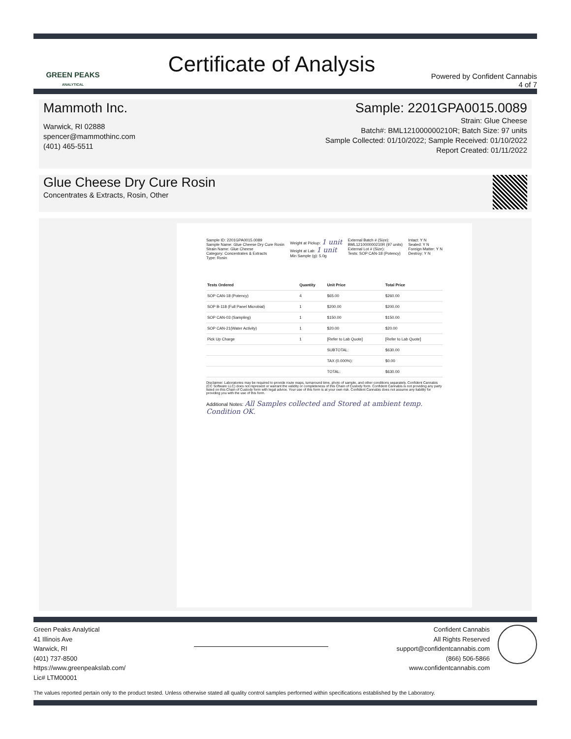GREEN PEAKS
ANALYTICAL
Certificate of Analysis
Powered by Confident Cannabis
4 of 7
Mammoth Inc.
Warwick, RI 02888
spencer@mammothinc.com
(401) 465-5511
Sample: 2201GPA0015.0089
Strain: Glue Cheese
Batch#: BML121000000210R; Batch Size: 97 units
Sample Collected: 01/10/2022; Sample Received: 01/10/2022
Report Created: 01/11/2022
Glue Cheese Dry Cure Rosin
Concentrates & Extracts, Rosin, Other
Sample ID: 2201GPA0015.0089
Sample Name: Glue Cheese Dry Cure Rosin
Strain Name: Glue Cheese
Category: Concentrates & Extracts
Type: Rosin
Weight at Pickup: 1 unit
Weight at Lab: 1 unit
Min Sample (g): 5.0g
External Batch # (Size):
BML121000000210R (97 units)
External Lot # (Size):
Tests: SOP CAN-18 (Potency)
Intact: Y N
Sealed: Y N
Foreign Matter: Y N
Destroy: Y N
| Tests Ordered | Quantity | Unit Price | Total Price |
| --- | --- | --- | --- |
| SOP CAN-18 (Potency) | 4 | $65.00 | $260.00 |
| SOP B-118 (Full Panel Microbial) | 1 | $200.00 | $200.00 |
| SOP CAN-03 (Sampling) | 1 | $150.00 | $150.00 |
| SOP CAN-21(Water Activity) | 1 | $20.00 | $20.00 |
| Pick Up Charge | 1 | [Refer to Lab Quote] | [Refer to Lab Quote] |
| | | SUBTOTAL: | $630.00 |
| | | TAX (0.000%): | $0.00 |
| | | TOTAL: | $630.00 |
Disclaimer: Laboratories may be required to provide route maps, turnaround time, photo of sample, and other conditions separately. Confident Cannabis (CC Software LLC) does not represent or warrant the validity or completeness of this Chain of Custody form. Confident Cannabis is not providing any party listed on this Chain of Custody form with legal advice. Your use of this form is at your own risk. Confident Cannabis does not assume any liability for providing you with the use of this form.
Additional Notes: All Samples collected and Stored at ambient temp. Condition OK.
Green Peaks Analytical
41 Illinois Ave
Warwick, RI
(401) 737-8500
https://www.greenpeakslab.com/
Lic# LTM00001
Confident Cannabis
All Rights Reserved
support@confidentcannabis.com
(866) 506-5866
www.confidentcannabis.com
The values reported pertain only to the product tested. Unless otherwise stated all quality control samples performed within specifications established by the Laboratory.